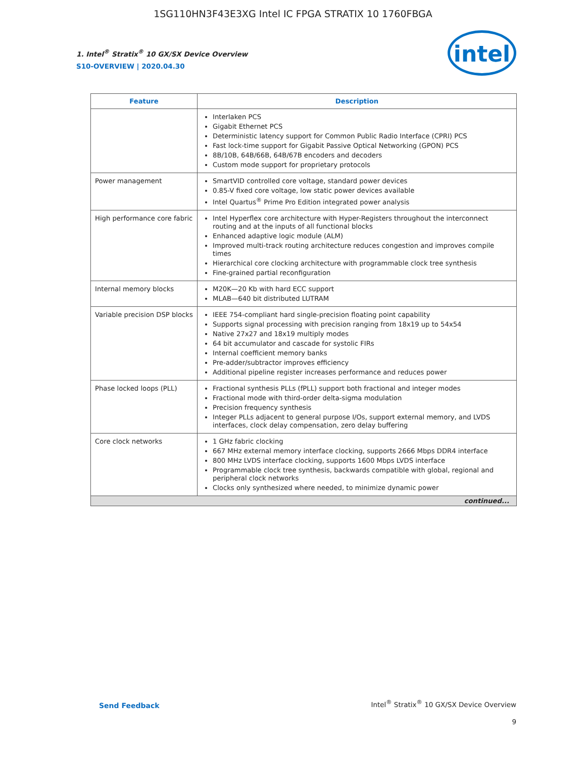1SG110HN3F43E3XG Intel IC FPGA STRATIX 10 1760FBGA
1. Intel<sup>®</sup> Stratix<sup>®</sup> 10 GX/SX Device Overview
S10-OVERVIEW | 2020.04.30
intel
| Feature | Description |
| --- | --- |
| | Interlaken PCS Gigabit Ethernet PCS Deterministic latency support for Common Public Radio Interface (CPRI) PCS Fast lock-time support for Gigabit Passive Optical Networking (GPON) PCS 8B/10B, 64B/66B, 64B/67B encoders and decoders Custom mode support for proprietary protocols |
| Power management | SmartVID controlled core voltage, standard power devices 0.85-V fixed core voltage, low static power devices available Intel Quartus<sup>®</sup> Prime Pro Edition integrated power analysis |
| High performance core fabric | Intel Hyperflex core architecture with Hyper-Registers throughout the interconnect routing and at the inputs of all functional blocks Enhanced adaptive logic module (ALM) Improved multi-track routing architecture reduces congestion and improves compile times Hierarchical core clocking architecture with programmable clock tree synthesis Fine-grained partial reconfiguration |
| Internal memory blocks | M20K—20 Kb with hard ECC support MLAB—640 bit distributed LUTRAM |
| Variable precision DSP blocks | IEEE 754-compliant hard single-precision floating point capability Supports signal processing with precision ranging from 18x19 up to 54x54 Native 27x27 and 18x19 multiply modes 64 bit accumulator and cascade for systolic FIRs Internal coefficient memory banks Pre-adder/subtractor improves efficiency Additional pipeline register increases performance and reduces power |
| Phase locked loops (PLL) | Fractional synthesis PLLs (fPLL) support both fractional and integer modes Fractional mode with third-order delta-sigma modulation Precision frequency synthesis Integer PLLs adjacent to general purpose I/Os, support external memory, and LVDS interfaces, clock delay compensation, zero delay buffering |
| Core clock networks | 1 GHz fabric clocking 667 MHz external memory interface clocking, supports 2666 Mbps DDR4 interface 800 MHz LVDS interface clocking, supports 1600 Mbps LVDS interface Programmable clock tree synthesis, backwards compatible with global, regional and peripheral clock networks Clocks only synthesized where needed, to minimize dynamic power |
| continued... | |
Send Feedback
Intel<sup>®</sup> Stratix<sup>®</sup> 10 GX/SX Device Overview
9